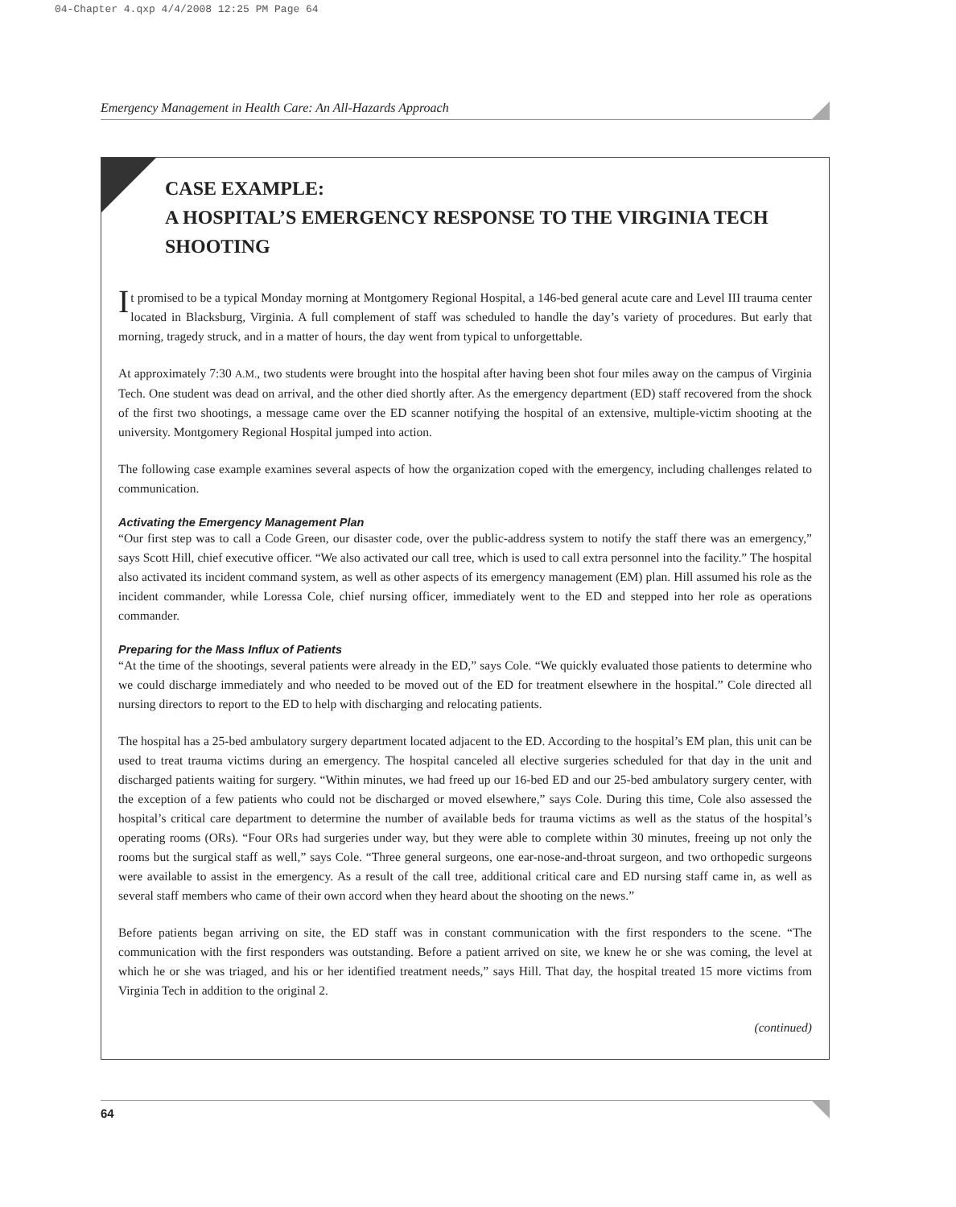04-Chapter 4.qxp 4/4/2008 12:25 PM Page 64
Emergency Management in Health Care: An All-Hazards Approach
CASE EXAMPLE:
A HOSPITAL’S EMERGENCY RESPONSE TO THE VIRGINIA TECH SHOOTING
It promised to be a typical Monday morning at Montgomery Regional Hospital, a 146-bed general acute care and Level III trauma center located in Blacksburg, Virginia. A full complement of staff was scheduled to handle the day’s variety of procedures. But early that morning, tragedy struck, and in a matter of hours, the day went from typical to unforgettable.
At approximately 7:30 A.M., two students were brought into the hospital after having been shot four miles away on the campus of Virginia Tech. One student was dead on arrival, and the other died shortly after. As the emergency department (ED) staff recovered from the shock of the first two shootings, a message came over the ED scanner notifying the hospital of an extensive, multiple-victim shooting at the university. Montgomery Regional Hospital jumped into action.
The following case example examines several aspects of how the organization coped with the emergency, including challenges related to communication.
Activating the Emergency Management Plan
“Our first step was to call a Code Green, our disaster code, over the public-address system to notify the staff there was an emergency,” says Scott Hill, chief executive officer. “We also activated our call tree, which is used to call extra personnel into the facility.” The hospital also activated its incident command system, as well as other aspects of its emergency management (EM) plan. Hill assumed his role as the incident commander, while Loressa Cole, chief nursing officer, immediately went to the ED and stepped into her role as operations commander.
Preparing for the Mass Influx of Patients
“At the time of the shootings, several patients were already in the ED,” says Cole. “We quickly evaluated those patients to determine who we could discharge immediately and who needed to be moved out of the ED for treatment elsewhere in the hospital.” Cole directed all nursing directors to report to the ED to help with discharging and relocating patients.
The hospital has a 25-bed ambulatory surgery department located adjacent to the ED. According to the hospital’s EM plan, this unit can be used to treat trauma victims during an emergency. The hospital canceled all elective surgeries scheduled for that day in the unit and discharged patients waiting for surgery. “Within minutes, we had freed up our 16-bed ED and our 25-bed ambulatory surgery center, with the exception of a few patients who could not be discharged or moved elsewhere,” says Cole. During this time, Cole also assessed the hospital’s critical care department to determine the number of available beds for trauma victims as well as the status of the hospital’s operating rooms (ORs). “Four ORs had surgeries under way, but they were able to complete within 30 minutes, freeing up not only the rooms but the surgical staff as well,” says Cole. “Three general surgeons, one ear-nose-and-throat surgeon, and two orthopedic surgeons were available to assist in the emergency. As a result of the call tree, additional critical care and ED nursing staff came in, as well as several staff members who came of their own accord when they heard about the shooting on the news.”
Before patients began arriving on site, the ED staff was in constant communication with the first responders to the scene. “The communication with the first responders was outstanding. Before a patient arrived on site, we knew he or she was coming, the level at which he or she was triaged, and his or her identified treatment needs,” says Hill. That day, the hospital treated 15 more victims from Virginia Tech in addition to the original 2.
(continued)
64